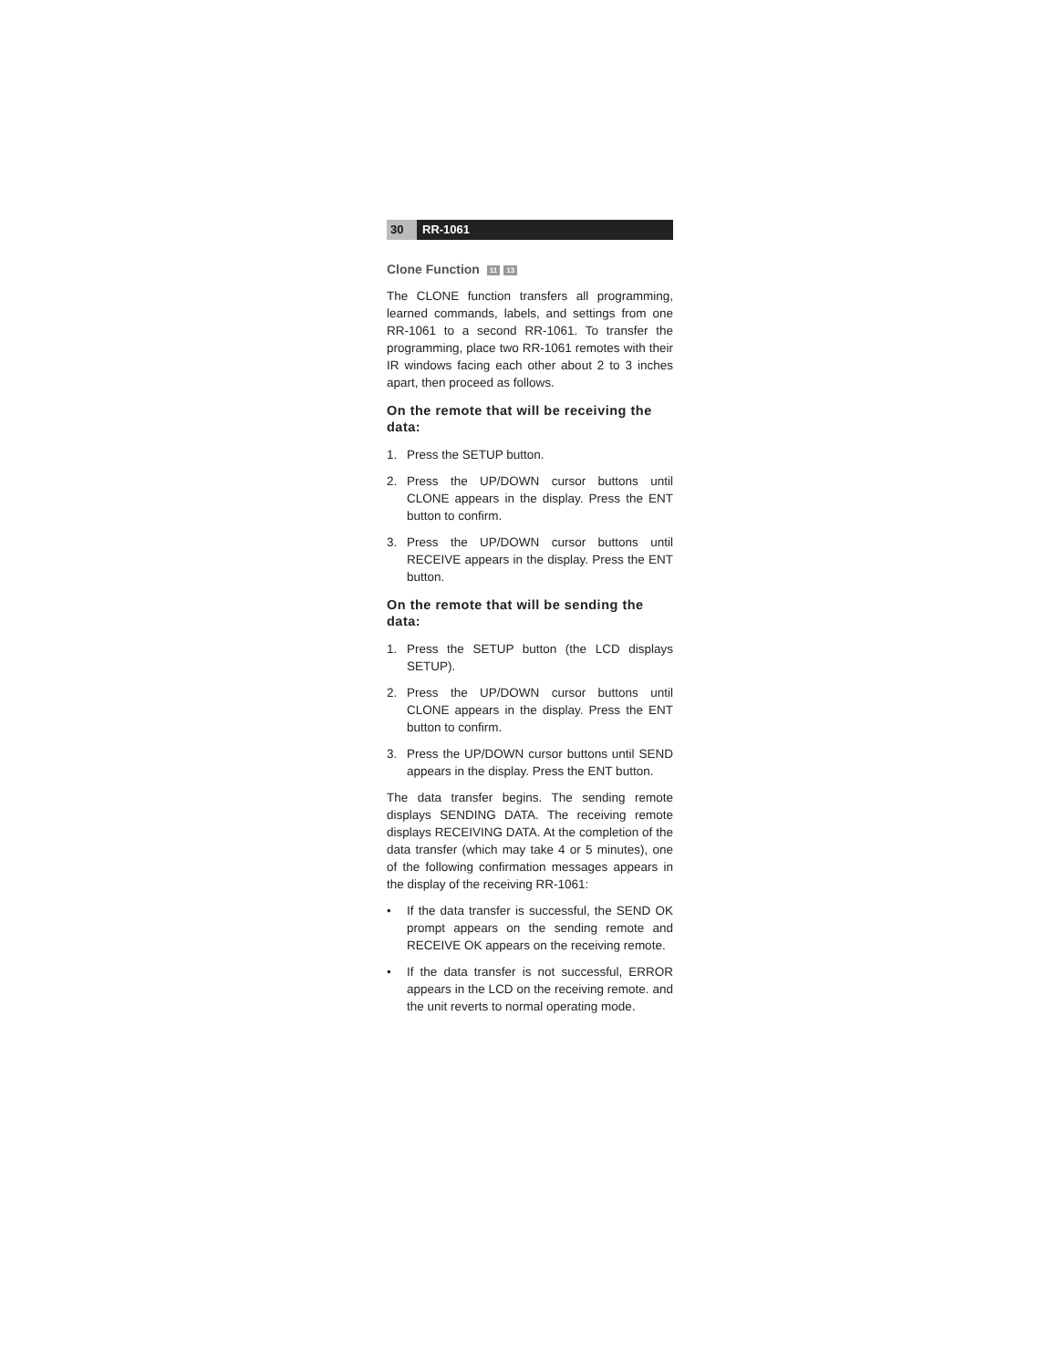30 RR-1061
Clone Function 11 13
The CLONE function transfers all programming, learned commands, labels, and settings from one RR-1061 to a second RR-1061. To transfer the programming, place two RR-1061 remotes with their IR windows facing each other about 2 to 3 inches apart, then proceed as follows.
On the remote that will be receiving the data:
1. Press the SETUP button.
2. Press the UP/DOWN cursor buttons until CLONE appears in the display. Press the ENT button to confirm.
3. Press the UP/DOWN cursor buttons until RECEIVE appears in the display. Press the ENT button.
On the remote that will be sending the data:
1. Press the SETUP button (the LCD displays SETUP).
2. Press the UP/DOWN cursor buttons until CLONE appears in the display. Press the ENT button to confirm.
3. Press the UP/DOWN cursor buttons until SEND appears in the display. Press the ENT button.
The data transfer begins. The sending remote displays SENDING DATA. The receiving remote displays RECEIVING DATA. At the completion of the data transfer (which may take 4 or 5 minutes), one of the following confirmation messages appears in the display of the receiving RR-1061:
• If the data transfer is successful, the SEND OK prompt appears on the sending remote and RECEIVE OK appears on the receiving remote.
• If the data transfer is not successful, ERROR appears in the LCD on the receiving remote. and the unit reverts to normal operating mode.